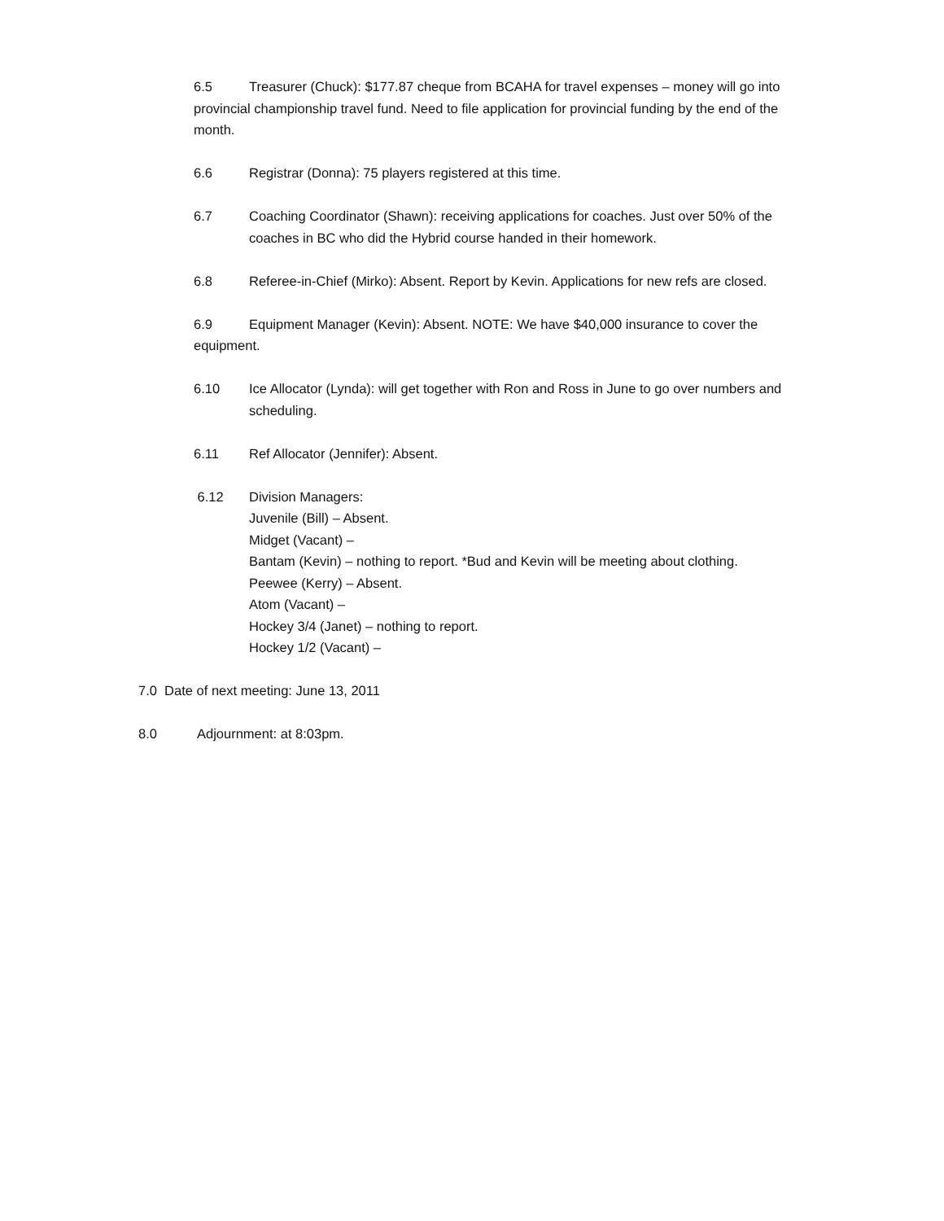6.5 Treasurer (Chuck): $177.87 cheque from BCAHA for travel expenses – money will go into provincial championship travel fund. Need to file application for provincial funding by the end of the month.
6.6 Registrar (Donna): 75 players registered at this time.
6.7 Coaching Coordinator (Shawn): receiving applications for coaches. Just over 50% of the coaches in BC who did the Hybrid course handed in their homework.
6.8 Referee-in-Chief (Mirko): Absent. Report by Kevin. Applications for new refs are closed.
6.9 Equipment Manager (Kevin): Absent. NOTE: We have $40,000 insurance to cover the equipment.
6.10 Ice Allocator (Lynda): will get together with Ron and Ross in June to go over numbers and scheduling.
6.11 Ref Allocator (Jennifer): Absent.
6.12 Division Managers:
Juvenile (Bill) – Absent.
Midget (Vacant) –
Bantam (Kevin) – nothing to report. *Bud and Kevin will be meeting about clothing.
Peewee (Kerry) – Absent.
Atom (Vacant) –
Hockey 3/4 (Janet) – nothing to report.
Hockey 1/2 (Vacant) –
7.0 Date of next meeting: June 13, 2011
8.0 Adjournment: at 8:03pm.